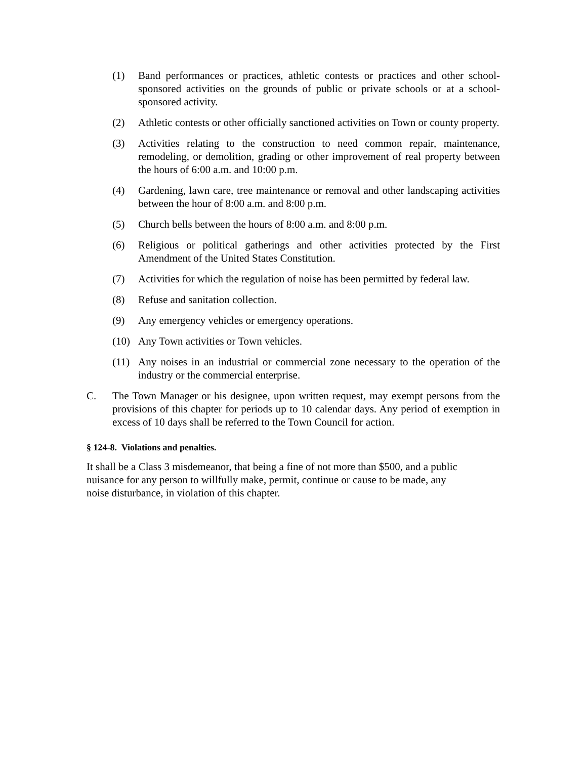(1) Band performances or practices, athletic contests or practices and other school-sponsored activities on the grounds of public or private schools or at a school-sponsored activity.
(2) Athletic contests or other officially sanctioned activities on Town or county property.
(3) Activities relating to the construction to need common repair, maintenance, remodeling, or demolition, grading or other improvement of real property between the hours of 6:00 a.m. and 10:00 p.m.
(4) Gardening, lawn care, tree maintenance or removal and other landscaping activities between the hour of 8:00 a.m. and 8:00 p.m.
(5) Church bells between the hours of 8:00 a.m. and 8:00 p.m.
(6) Religious or political gatherings and other activities protected by the First Amendment of the United States Constitution.
(7) Activities for which the regulation of noise has been permitted by federal law.
(8) Refuse and sanitation collection.
(9) Any emergency vehicles or emergency operations.
(10) Any Town activities or Town vehicles.
(11) Any noises in an industrial or commercial zone necessary to the operation of the industry or the commercial enterprise.
C. The Town Manager or his designee, upon written request, may exempt persons from the provisions of this chapter for periods up to 10 calendar days. Any period of exemption in excess of 10 days shall be referred to the Town Council for action.
§ 124-8. Violations and penalties.
It shall be a Class 3 misdemeanor, that being a fine of not more than $500, and a public
nuisance for any person to willfully make, permit, continue or cause to be made, any
noise disturbance, in violation of this chapter.